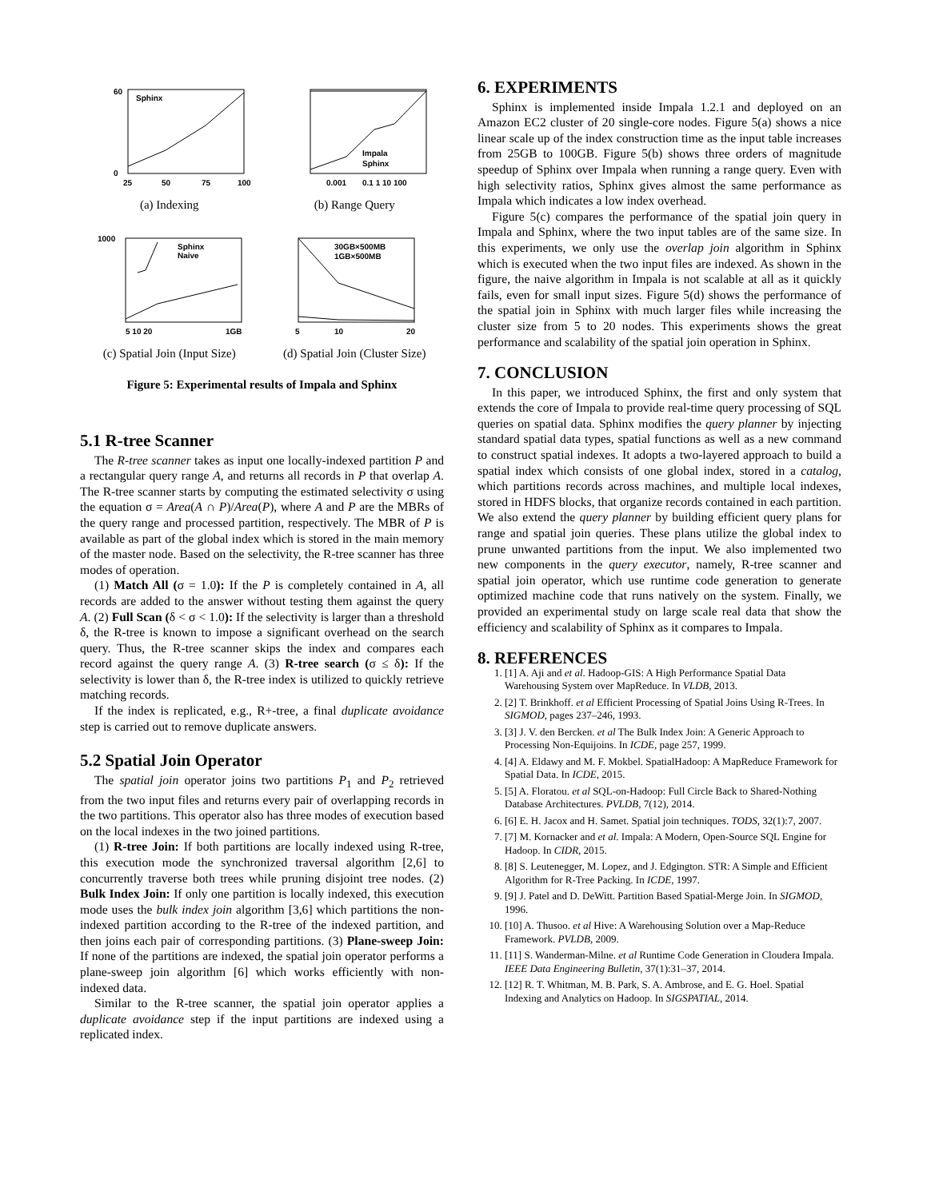Sphinx
25
50
75
100
0
60
(a) Indexing
Impala
Sphinx
0.001
0.1 1 10 100
(b) Range Query
Sphinx
Naive
1000
5 10 20
1GB
(c) Spatial Join (Input Size)
30GB×500MB
1GB×500MB
5
10
20
(d) Spatial Join (Cluster Size)
Figure 5: Experimental results of Impala and Sphinx
5.1 R-tree Scanner
The R-tree scanner takes as input one locally-indexed partition P and a rectangular query range A, and returns all records in P that overlap A. The R-tree scanner starts by computing the estimated selectivity σ using the equation σ = Area(A ∩ P)/Area(P), where A and P are the MBRs of the query range and processed partition, respectively. The MBR of P is available as part of the global index which is stored in the main memory of the master node. Based on the selectivity, the R-tree scanner has three modes of operation.
(1) Match All (σ = 1.0): If the P is completely contained in A, all records are added to the answer without testing them against the query A. (2) Full Scan (δ < σ < 1.0): If the selectivity is larger than a threshold δ, the R-tree is known to impose a significant overhead on the search query. Thus, the R-tree scanner skips the index and compares each record against the query range A. (3) R-tree search (σ ≤ δ): If the selectivity is lower than δ, the R-tree index is utilized to quickly retrieve matching records.
If the index is replicated, e.g., R+-tree, a final duplicate avoidance step is carried out to remove duplicate answers.
5.2 Spatial Join Operator
The spatial join operator joins two partitions P<sub>1</sub> and P<sub>2</sub> retrieved from the two input files and returns every pair of overlapping records in the two partitions. This operator also has three modes of execution based on the local indexes in the two joined partitions.
(1) R-tree Join: If both partitions are locally indexed using R-tree, this execution mode the synchronized traversal algorithm [2,6] to concurrently traverse both trees while pruning disjoint tree nodes. (2) Bulk Index Join: If only one partition is locally indexed, this execution mode uses the bulk index join algorithm [3,6] which partitions the non-indexed partition according to the R-tree of the indexed partition, and then joins each pair of corresponding partitions. (3) Plane-sweep Join: If none of the partitions are indexed, the spatial join operator performs a plane-sweep join algorithm [6] which works efficiently with non-indexed data.
Similar to the R-tree scanner, the spatial join operator applies a duplicate avoidance step if the input partitions are indexed using a replicated index.
6. EXPERIMENTS
Sphinx is implemented inside Impala 1.2.1 and deployed on an Amazon EC2 cluster of 20 single-core nodes. Figure 5(a) shows a nice linear scale up of the index construction time as the input table increases from 25GB to 100GB. Figure 5(b) shows three orders of magnitude speedup of Sphinx over Impala when running a range query. Even with high selectivity ratios, Sphinx gives almost the same performance as Impala which indicates a low index overhead.
Figure 5(c) compares the performance of the spatial join query in Impala and Sphinx, where the two input tables are of the same size. In this experiments, we only use the overlap join algorithm in Sphinx which is executed when the two input files are indexed. As shown in the figure, the naive algorithm in Impala is not scalable at all as it quickly fails, even for small input sizes. Figure 5(d) shows the performance of the spatial join in Sphinx with much larger files while increasing the cluster size from 5 to 20 nodes. This experiments shows the great performance and scalability of the spatial join operation in Sphinx.
7. CONCLUSION
In this paper, we introduced Sphinx, the first and only system that extends the core of Impala to provide real-time query processing of SQL queries on spatial data. Sphinx modifies the query planner by injecting standard spatial data types, spatial functions as well as a new command to construct spatial indexes. It adopts a two-layered approach to build a spatial index which consists of one global index, stored in a catalog, which partitions records across machines, and multiple local indexes, stored in HDFS blocks, that organize records contained in each partition. We also extend the query planner by building efficient query plans for range and spatial join queries. These plans utilize the global index to prune unwanted partitions from the input. We also implemented two new components in the query executor, namely, R-tree scanner and spatial join operator, which use runtime code generation to generate optimized machine code that runs natively on the system. Finally, we provided an experimental study on large scale real data that show the efficiency and scalability of Sphinx as it compares to Impala.
8. REFERENCES
1. [1] A. Aji and et al. Hadoop-GIS: A High Performance Spatial Data Warehousing System over MapReduce. In VLDB, 2013.
2. [2] T. Brinkhoff. et al Efficient Processing of Spatial Joins Using R-Trees. In SIGMOD, pages 237–246, 1993.
3. [3] J. V. den Bercken. et al The Bulk Index Join: A Generic Approach to Processing Non-Equijoins. In ICDE, page 257, 1999.
4. [4] A. Eldawy and M. F. Mokbel. SpatialHadoop: A MapReduce Framework for Spatial Data. In ICDE, 2015.
5. [5] A. Floratou. et al SQL-on-Hadoop: Full Circle Back to Shared-Nothing Database Architectures. PVLDB, 7(12), 2014.
6. [6] E. H. Jacox and H. Samet. Spatial join techniques. TODS, 32(1):7, 2007.
7. [7] M. Kornacker and et al. Impala: A Modern, Open-Source SQL Engine for Hadoop. In CIDR, 2015.
8. [8] S. Leutenegger, M. Lopez, and J. Edgington. STR: A Simple and Efficient Algorithm for R-Tree Packing. In ICDE, 1997.
9. [9] J. Patel and D. DeWitt. Partition Based Spatial-Merge Join. In SIGMOD, 1996.
10. [10] A. Thusoo. et al Hive: A Warehousing Solution over a Map-Reduce Framework. PVLDB, 2009.
11. [11] S. Wanderman-Milne. et al Runtime Code Generation in Cloudera Impala. IEEE Data Engineering Bulletin, 37(1):31–37, 2014.
12. [12] R. T. Whitman, M. B. Park, S. A. Ambrose, and E. G. Hoel. Spatial Indexing and Analytics on Hadoop. In SIGSPATIAL, 2014.